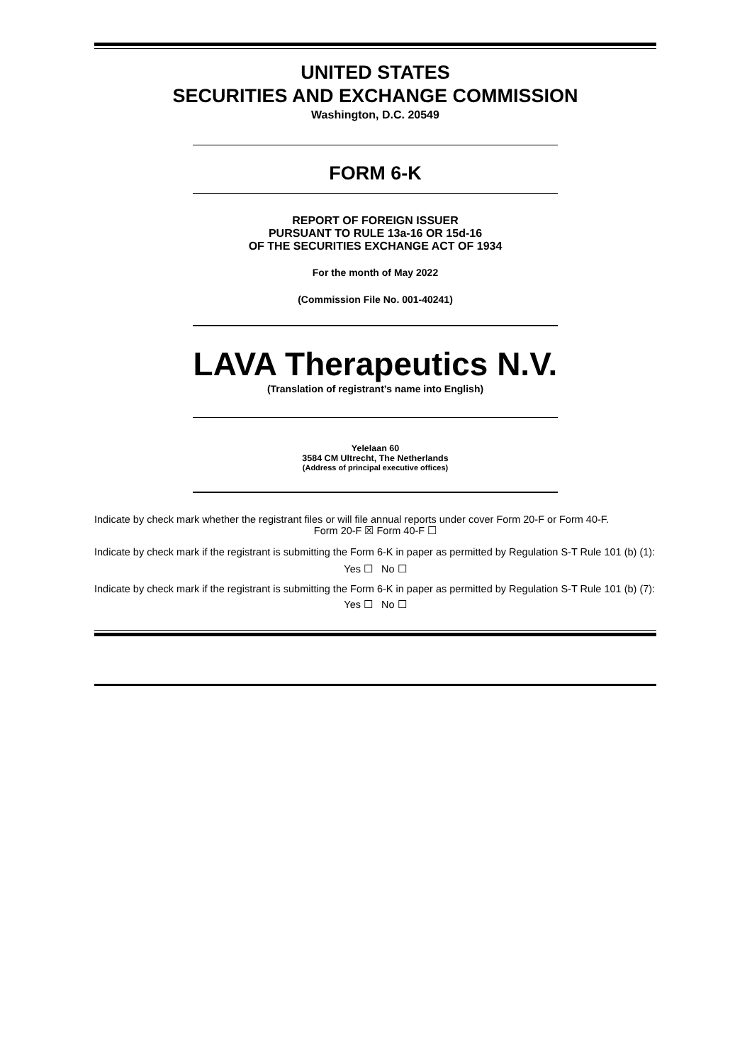UNITED STATES
SECURITIES AND EXCHANGE COMMISSION
Washington, D.C. 20549
FORM 6-K
REPORT OF FOREIGN ISSUER
PURSUANT TO RULE 13a-16 OR 15d-16
OF THE SECURITIES EXCHANGE ACT OF 1934
For the month of May 2022
(Commission File No. 001-40241)
LAVA Therapeutics N.V.
(Translation of registrant’s name into English)
Yelelaan 60
3584 CM Ultrecht, The Netherlands
(Address of principal executive offices)
Indicate by check mark whether the registrant files or will file annual reports under cover Form 20-F or Form 40-F.
Form 20-F ☒ Form 40-F ☐
Indicate by check mark if the registrant is submitting the Form 6-K in paper as permitted by Regulation S-T Rule 101 (b) (1):
Yes ☐ No ☐
Indicate by check mark if the registrant is submitting the Form 6-K in paper as permitted by Regulation S-T Rule 101 (b) (7):
Yes ☐ No ☐